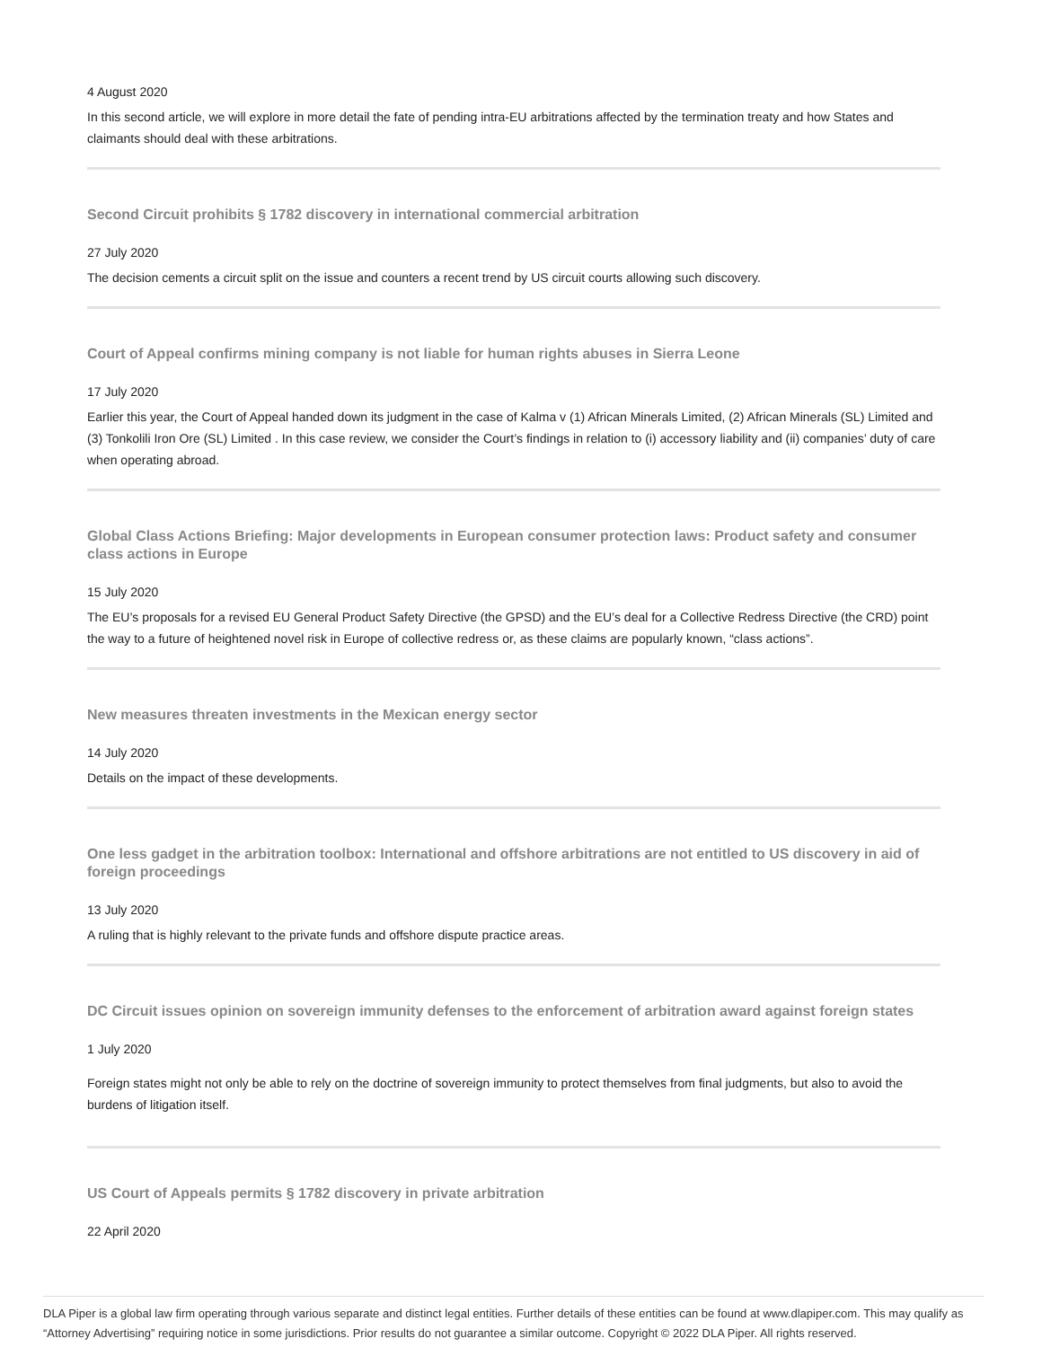4 August 2020
In this second article, we will explore in more detail the fate of pending intra-EU arbitrations affected by the termination treaty and how States and claimants should deal with these arbitrations.
Second Circuit prohibits § 1782 discovery in international commercial arbitration
27 July 2020
The decision cements a circuit split on the issue and counters a recent trend by US circuit courts allowing such discovery.
Court of Appeal confirms mining company is not liable for human rights abuses in Sierra Leone
17 July 2020
Earlier this year, the Court of Appeal handed down its judgment in the case of Kalma v (1) African Minerals Limited, (2) African Minerals (SL) Limited and (3) Tonkolili Iron Ore (SL) Limited . In this case review, we consider the Court’s findings in relation to (i) accessory liability and (ii) companies’ duty of care when operating abroad.
Global Class Actions Briefing: Major developments in European consumer protection laws: Product safety and consumer class actions in Europe
15 July 2020
The EU’s proposals for a revised EU General Product Safety Directive (the GPSD) and the EU’s deal for a Collective Redress Directive (the CRD) point the way to a future of heightened novel risk in Europe of collective redress or, as these claims are popularly known, “class actions”.
New measures threaten investments in the Mexican energy sector
14 July 2020
Details on the impact of these developments.
One less gadget in the arbitration toolbox: International and offshore arbitrations are not entitled to US discovery in aid of foreign proceedings
13 July 2020
A ruling that is highly relevant to the private funds and offshore dispute practice areas.
DC Circuit issues opinion on sovereign immunity defenses to the enforcement of arbitration award against foreign states
1 July 2020
Foreign states might not only be able to rely on the doctrine of sovereign immunity to protect themselves from final judgments, but also to avoid the burdens of litigation itself.
US Court of Appeals permits § 1782 discovery in private arbitration
22 April 2020
DLA Piper is a global law firm operating through various separate and distinct legal entities. Further details of these entities can be found at www.dlapiper.com. This may qualify as “Attorney Advertising” requiring notice in some jurisdictions. Prior results do not guarantee a similar outcome. Copyright © 2022 DLA Piper. All rights reserved.